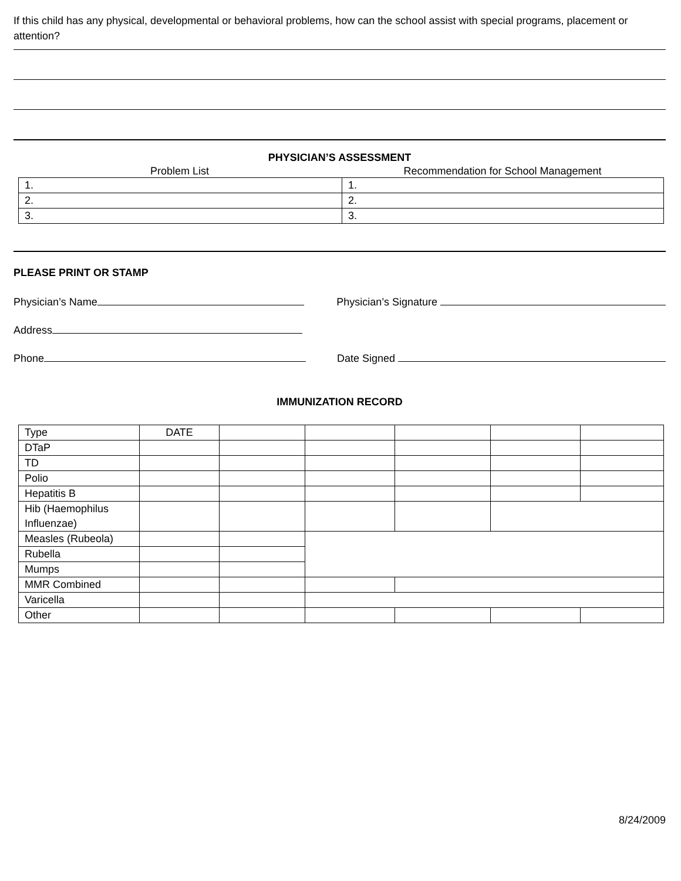If this child has any physical, developmental or behavioral problems, how can the school assist with special programs, placement or attention?
PHYSICIAN’S ASSESSMENT
Problem List Recommendation for School Management
| 1. | 1. |
| 2. | 2. |
| 3. | 3. |
PLEASE PRINT OR STAMP
Physician’s Name Physician’s Signature
Address
Phone Date Signed
IMMUNIZATION RECORD
| Type | DATE | | | | | |
| DTaP | | | | | | |
| TD | | | | | | |
| Polio | | | | | | |
| Hepatitis B | | | | | | |
| Hib (Haemophilus Influenzae) | | | | | | |
| Measles (Rubeola) | | | | | | |
| Rubella | | | | | | |
| Mumps | | | | | | |
| MMR Combined | | | | | | |
| Varicella | | | | | | |
| Other | | | | | | |
8/24/2009